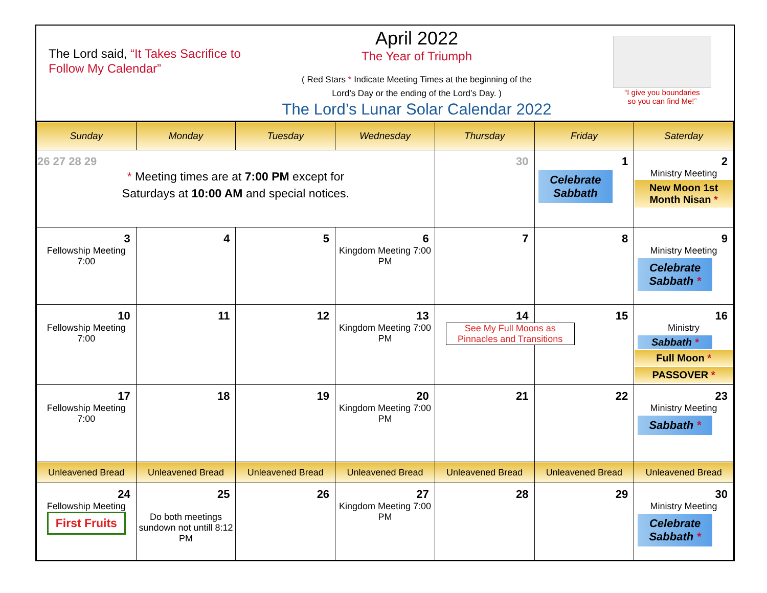The Lord said, “It Takes Sacrifice to Follow My Calendar”
April 2022
The Year of Triumph
( Red Stars * Indicate Meeting Times at the beginning of the
Lord’s Day or the ending of the Lord’s Day. )
The Lord’s Lunar Solar Calendar 2022
“I give you boundaries
so you can find Me!”
| Sunday | Monday | Tuesday | Wednesday | Thursday | Friday | Saterday |
| --- | --- | --- | --- | --- | --- | --- |
| 26 27 28 29 * Meeting times are at 7:00 PM except for Saturdays at 10:00 AM and special notices. | | | | 30 | 1 Celebrate Sabbath | 2 Ministry Meeting New Moon 1st Month Nisan * |
| 3 Fellowship Meeting 7:00 | 4 | 5 | 6 Kingdom Meeting 7:00 PM | 7 | 8 | 9 Ministry Meeting Celebrate Sabbath * |
| 10 Fellowship Meeting 7:00 | 11 | 12 | 13 Kingdom Meeting 7:00 PM | 14 See My Full Moons as Pinnacles and Transitions | 15 | 16 Ministry Sabbath * Full Moon * PASSOVER * |
| 17 Fellowship Meeting 7:00 | 18 | 19 | 20 Kingdom Meeting 7:00 PM | 21 | 22 | 23 Ministry Meeting Sabbath * |
| Unleavened Bread | Unleavened Bread | Unleavened Bread | Unleavened Bread | Unleavened Bread | Unleavened Bread | Unleavened Bread |
| 24 Fellowship Meeting First Fruits | 25 Do both meetings sundown not untill 8:12 PM | 26 | 27 Kingdom Meeting 7:00 PM | 28 | 29 | 30 Ministry Meeting Celebrate Sabbath * |